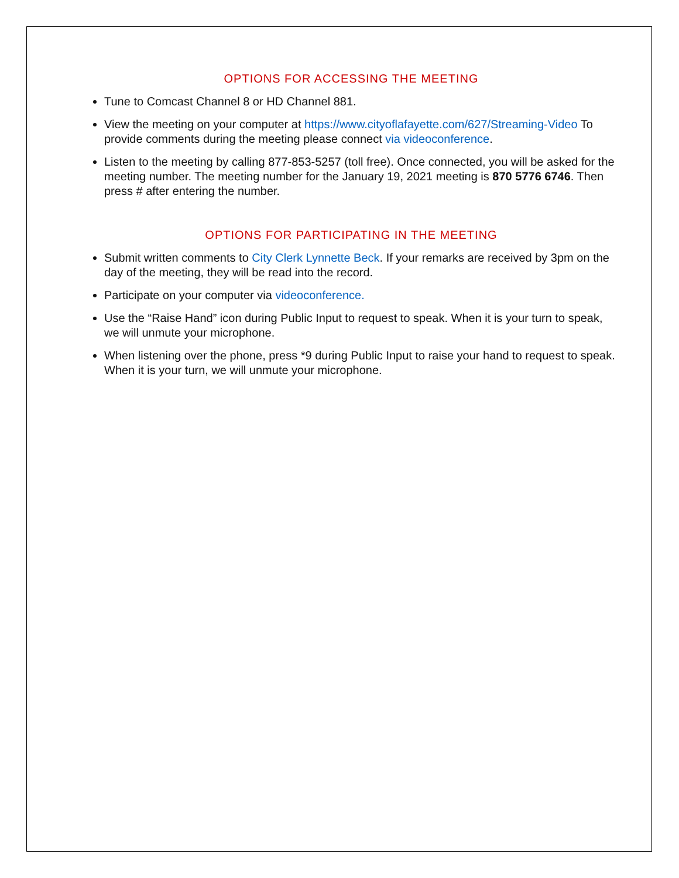OPTIONS FOR ACCESSING THE MEETING
Tune to Comcast Channel 8 or HD Channel 881.
View the meeting on your computer at https://www.cityoflafayette.com/627/Streaming-Video To provide comments during the meeting please connect via videoconference.
Listen to the meeting by calling 877-853-5257 (toll free). Once connected, you will be asked for the meeting number. The meeting number for the January 19, 2021 meeting is 870 5776 6746. Then press # after entering the number.
OPTIONS FOR PARTICIPATING IN THE MEETING
Submit written comments to City Clerk Lynnette Beck. If your remarks are received by 3pm on the day of the meeting, they will be read into the record.
Participate on your computer via videoconference.
Use the “Raise Hand” icon during Public Input to request to speak. When it is your turn to speak, we will unmute your microphone.
When listening over the phone, press *9 during Public Input to raise your hand to request to speak. When it is your turn, we will unmute your microphone.